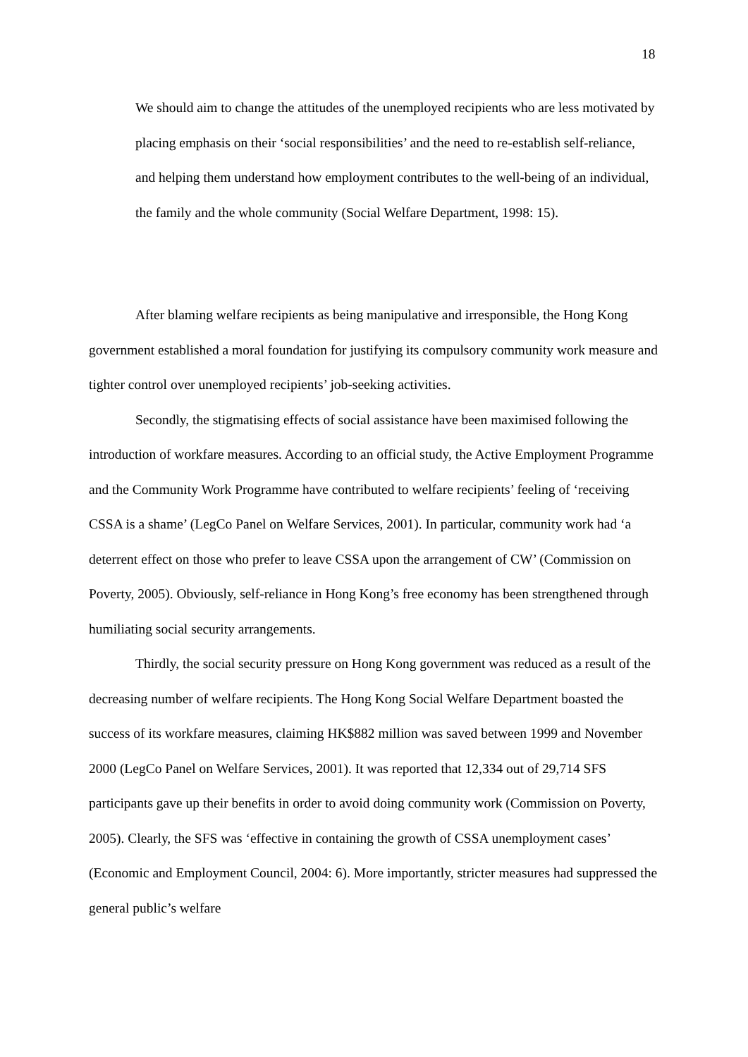18
We should aim to change the attitudes of the unemployed recipients who are less motivated by placing emphasis on their ‘social responsibilities’ and the need to re-establish self-reliance, and helping them understand how employment contributes to the well-being of an individual, the family and the whole community (Social Welfare Department, 1998: 15).
After blaming welfare recipients as being manipulative and irresponsible, the Hong Kong government established a moral foundation for justifying its compulsory community work measure and tighter control over unemployed recipients’ job-seeking activities.
Secondly, the stigmatising effects of social assistance have been maximised following the introduction of workfare measures. According to an official study, the Active Employment Programme and the Community Work Programme have contributed to welfare recipients’ feeling of ‘receiving CSSA is a shame’ (LegCo Panel on Welfare Services, 2001). In particular, community work had ‘a deterrent effect on those who prefer to leave CSSA upon the arrangement of CW’ (Commission on Poverty, 2005). Obviously, self-reliance in Hong Kong’s free economy has been strengthened through humiliating social security arrangements.
Thirdly, the social security pressure on Hong Kong government was reduced as a result of the decreasing number of welfare recipients. The Hong Kong Social Welfare Department boasted the success of its workfare measures, claiming HK$882 million was saved between 1999 and November 2000 (LegCo Panel on Welfare Services, 2001). It was reported that 12,334 out of 29,714 SFS participants gave up their benefits in order to avoid doing community work (Commission on Poverty, 2005). Clearly, the SFS was ‘effective in containing the growth of CSSA unemployment cases’ (Economic and Employment Council, 2004: 6). More importantly, stricter measures had suppressed the general public’s welfare